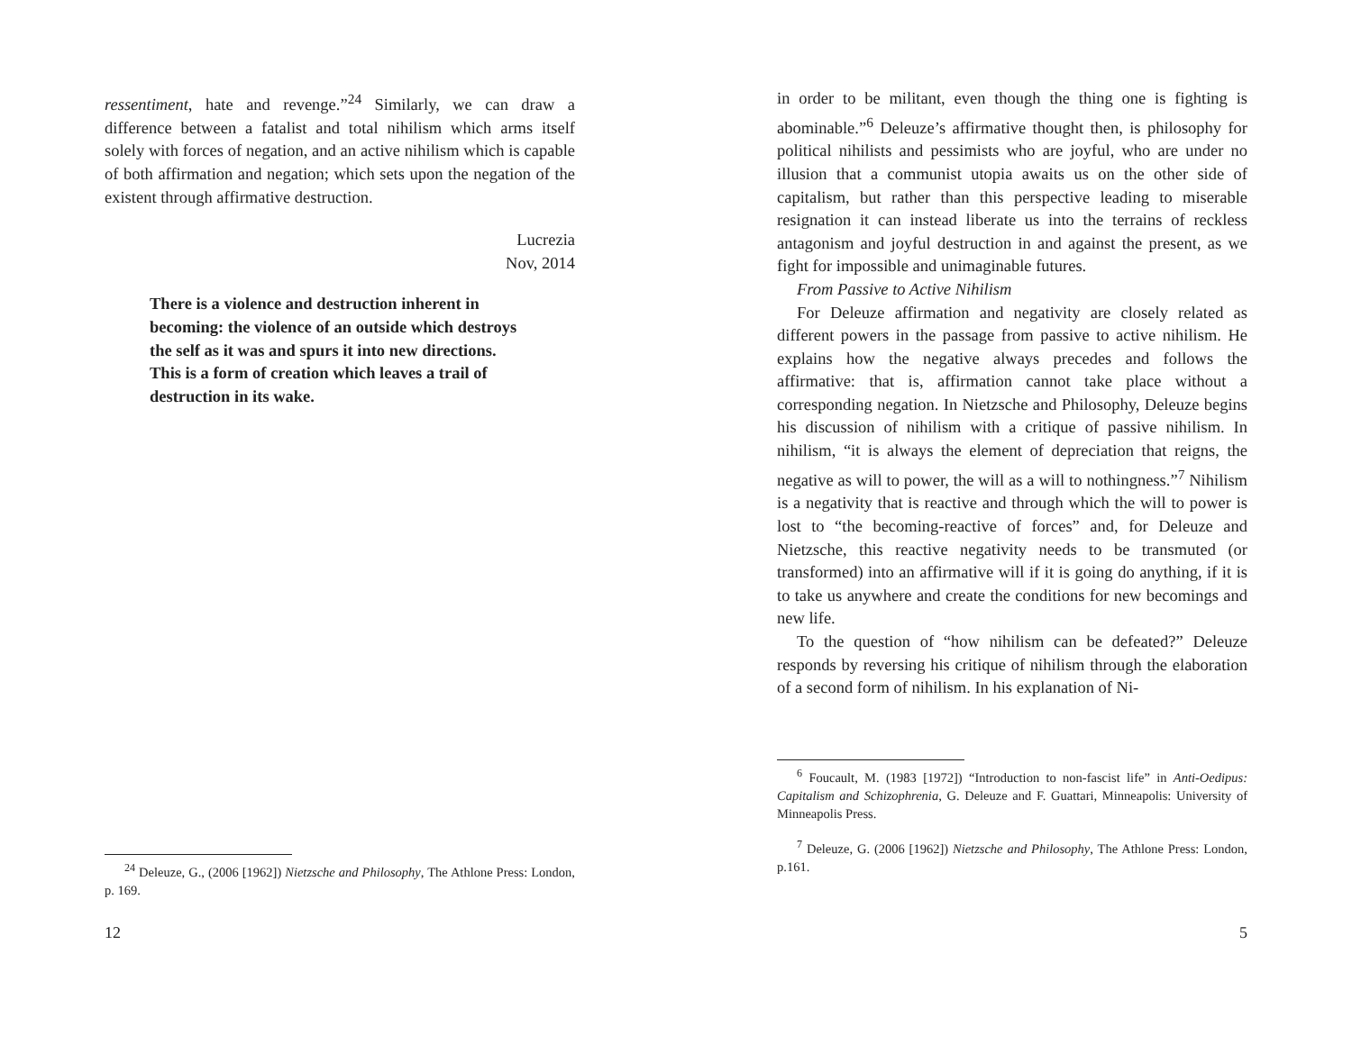ressentiment, hate and revenge.”<sup>24</sup> Similarly, we can draw a difference between a fatalist and total nihilism which arms itself solely with forces of negation, and an active nihilism which is capable of both affirmation and negation; which sets upon the negation of the existent through affirmative destruction.
Lucrezia
Nov, 2014
There is a violence and destruction inherent in
becoming: the violence of an outside which destroys
the self as it was and spurs it into new directions.
This is a form of creation which leaves a trail of
destruction in its wake.
<sup>24</sup> Deleuze, G., (2006 [1962]) Nietzsche and Philosophy, The Athlone Press: London, p. 169.
12
in order to be militant, even though the thing one is fighting is abominable.”<sup>6</sup> Deleuze’s affirmative thought then, is philosophy for political nihilists and pessimists who are joyful, who are under no illusion that a communist utopia awaits us on the other side of capitalism, but rather than this perspective leading to miserable resignation it can instead liberate us into the terrains of reckless antagonism and joyful destruction in and against the present, as we fight for impossible and unimaginable futures.
From Passive to Active Nihilism
For Deleuze affirmation and negativity are closely related as different powers in the passage from passive to active nihilism. He explains how the negative always precedes and follows the affirmative: that is, affirmation cannot take place without a corresponding negation. In Nietzsche and Philosophy, Deleuze begins his discussion of nihilism with a critique of passive nihilism. In nihilism, “it is always the element of depreciation that reigns, the negative as will to power, the will as a will to nothingness.”<sup>7</sup> Nihilism is a negativity that is reactive and through which the will to power is lost to “the becoming-reactive of forces” and, for Deleuze and Nietzsche, this reactive negativity needs to be transmuted (or transformed) into an affirmative will if it is going do anything, if it is to take us anywhere and create the conditions for new becomings and new life.
To the question of “how nihilism can be defeated?” Deleuze responds by reversing his critique of nihilism through the elaboration of a second form of nihilism. In his explanation of Ni-
<sup>6</sup> Foucault, M. (1983 [1972]) “Introduction to non-fascist life” in Anti-Oedipus: Capitalism and Schizophrenia, G. Deleuze and F. Guattari, Minneapolis: University of Minneapolis Press.
<sup>7</sup> Deleuze, G. (2006 [1962]) Nietzsche and Philosophy, The Athlone Press: London, p.161.
5